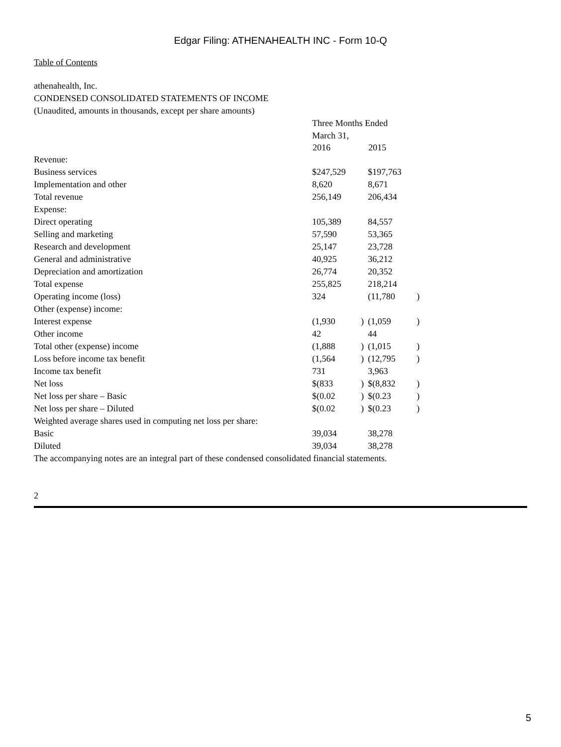Edgar Filing: ATHENAHEALTH INC - Form 10-Q
Table of Contents
athenahealth, Inc.
CONDENSED CONSOLIDATED STATEMENTS OF INCOME
(Unaudited, amounts in thousands, except per share amounts)
| | Three Months Ended | | | |
| | March 31, | | | |
| | 2016 | | 2015 | |
| Revenue: | | | | |
| Business services | $247,529 | | $197,763 | |
| Implementation and other | 8,620 | | 8,671 | |
| Total revenue | 256,149 | | 206,434 | |
| Expense: | | | | |
| Direct operating | 105,389 | | 84,557 | |
| Selling and marketing | 57,590 | | 53,365 | |
| Research and development | 25,147 | | 23,728 | |
| General and administrative | 40,925 | | 36,212 | |
| Depreciation and amortization | 26,774 | | 20,352 | |
| Total expense | 255,825 | | 218,214 | |
| Operating income (loss) | 324 | | (11,780 | ) |
| Other (expense) income: | | | | |
| Interest expense | (1,930 | ) | (1,059 | ) |
| Other income | 42 | | 44 | |
| Total other (expense) income | (1,888 | ) | (1,015 | ) |
| Loss before income tax benefit | (1,564 | ) | (12,795 | ) |
| Income tax benefit | 731 | | 3,963 | |
| Net loss | $(833 | ) | $(8,832 | ) |
| Net loss per share – Basic | $(0.02 | ) | $(0.23 | ) |
| Net loss per share – Diluted | $(0.02 | ) | $(0.23 | ) |
| Weighted average shares used in computing net loss per share: | | | | |
| Basic | 39,034 | | 38,278 | |
| Diluted | 39,034 | | 38,278 | |
The accompanying notes are an integral part of these condensed consolidated financial statements.
2
5